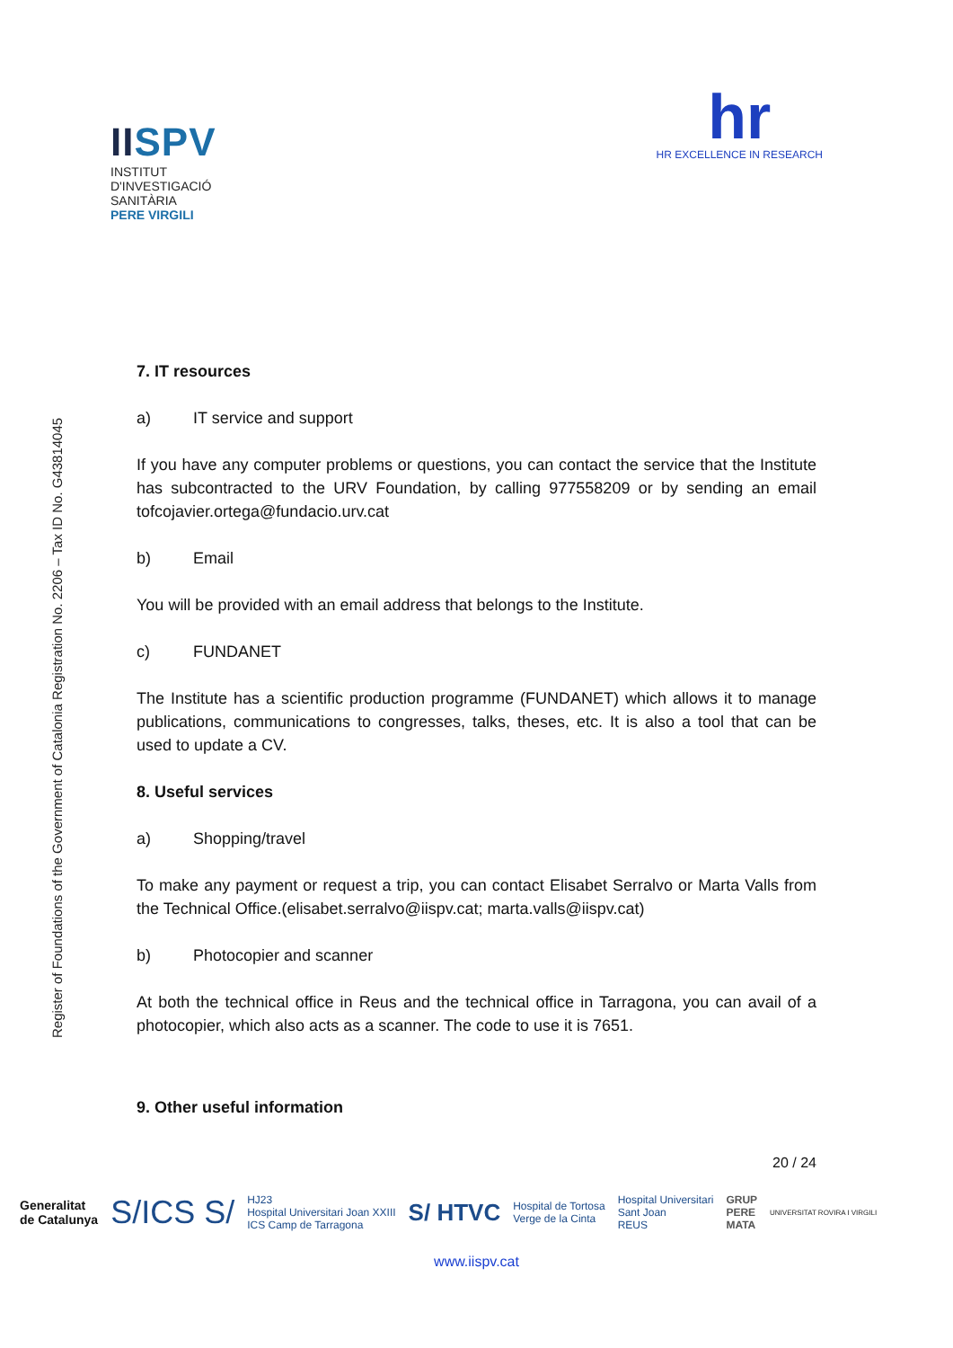IISPV
INSTITUT
D'INVESTIGACIÓ
SANITÀRIA
PERE VIRGILI
hr
HR EXCELLENCE IN RESEARCH
Register of Foundations of the Government of Catalonia Registration No. 2206 – Tax ID No. G43814045
7. IT resources
a) IT service and support
If you have any computer problems or questions, you can contact the service that the Institute has subcontracted to the URV Foundation, by calling 977558209 or by sending an email tofcojavier.ortega@fundacio.urv.cat
b) Email
You will be provided with an email address that belongs to the Institute.
c) FUNDANET
The Institute has a scientific production programme (FUNDANET) which allows it to manage publications, communications to congresses, talks, theses, etc. It is also a tool that can be used to update a CV.
8. Useful services
a) Shopping/travel
To make any payment or request a trip, you can contact Elisabet Serralvo or Marta Valls from the Technical Office.(elisabet.serralvo@iispv.cat; marta.valls@iispv.cat)
b) Photocopier and scanner
At both the technical office in Reus and the technical office in Tarragona, you can avail of a photocopier, which also acts as a scanner. The code to use it is 7651.
9. Other useful information
20 / 24
Generalitat
de Catalunya S/ICS S/ HJ23
Hospital Universitari Joan XXIII
ICS Camp de Tarragona S/ HTVC Hospital de Tortosa
Verge de la Cinta Hospital Universitari
Sant Joan
REUS GRUP
PERE
MATA UNIVERSITAT ROVIRA I VIRGILI
www.iispv.cat